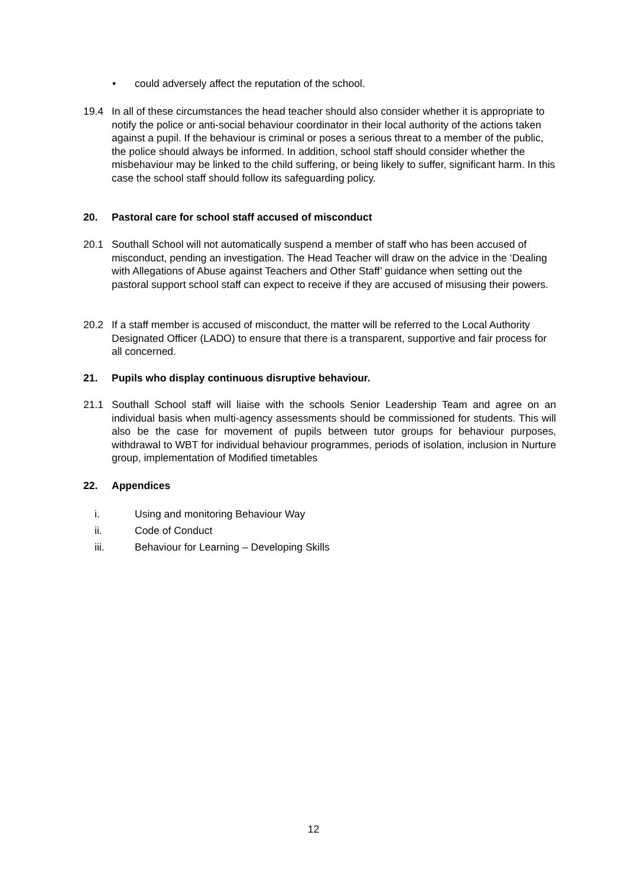• could adversely affect the reputation of the school.
19.4 In all of these circumstances the head teacher should also consider whether it is appropriate to notify the police or anti-social behaviour coordinator in their local authority of the actions taken against a pupil. If the behaviour is criminal or poses a serious threat to a member of the public, the police should always be informed. In addition, school staff should consider whether the misbehaviour may be linked to the child suffering, or being likely to suffer, significant harm. In this case the school staff should follow its safeguarding policy.
20. Pastoral care for school staff accused of misconduct
20.1 Southall School will not automatically suspend a member of staff who has been accused of misconduct, pending an investigation. The Head Teacher will draw on the advice in the ‘Dealing with Allegations of Abuse against Teachers and Other Staff’ guidance when setting out the pastoral support school staff can expect to receive if they are accused of misusing their powers.
20.2 If a staff member is accused of misconduct, the matter will be referred to the Local Authority Designated Officer (LADO) to ensure that there is a transparent, supportive and fair process for all concerned.
21. Pupils who display continuous disruptive behaviour.
21.1 Southall School staff will liaise with the schools Senior Leadership Team and agree on an individual basis when multi-agency assessments should be commissioned for students. This will also be the case for movement of pupils between tutor groups for behaviour purposes, withdrawal to WBT for individual behaviour programmes, periods of isolation, inclusion in Nurture group, implementation of Modified timetables
22. Appendices
i. Using and monitoring Behaviour Way
ii. Code of Conduct
iii. Behaviour for Learning – Developing Skills
12